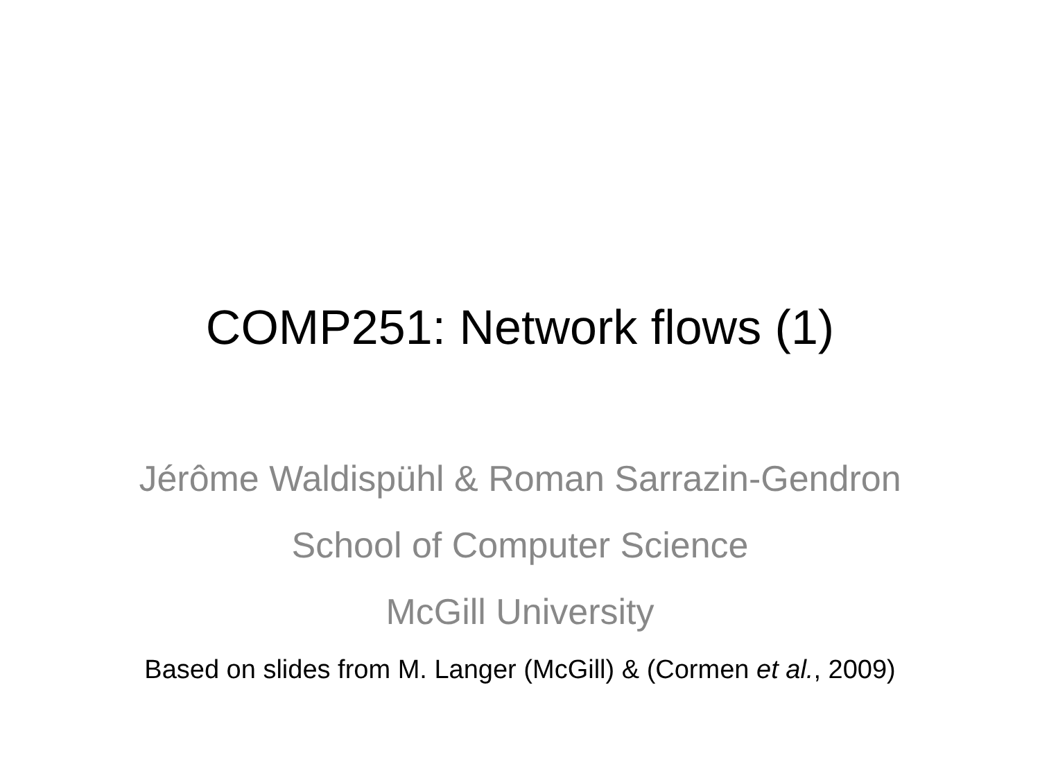COMP251: Network flows (1)
Jérôme Waldispühl & Roman Sarrazin-Gendron
School of Computer Science
McGill University
Based on slides from M. Langer (McGill) & (Cormen et al., 2009)